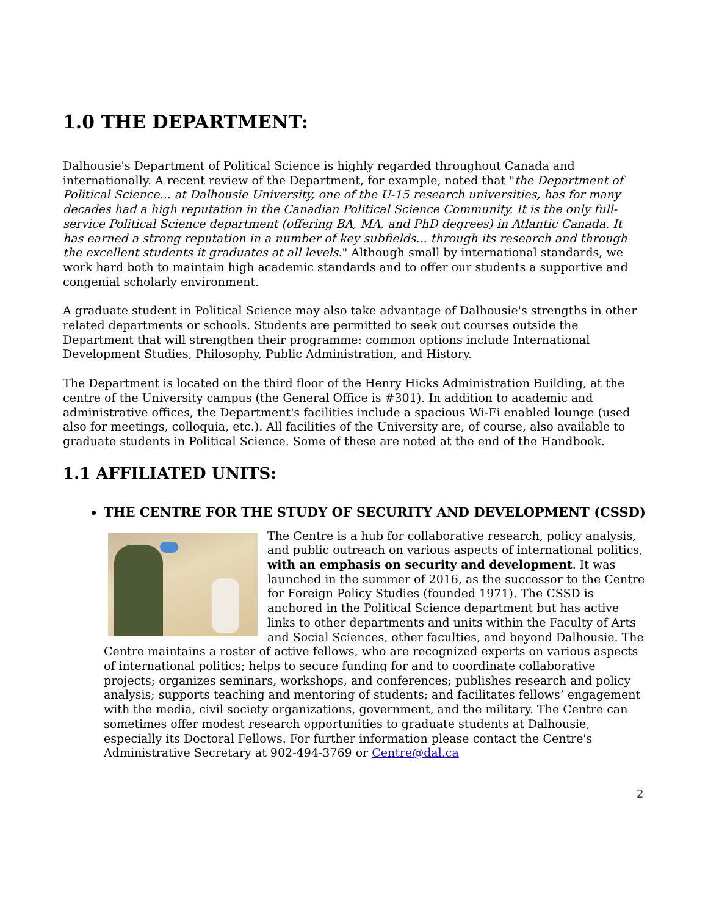1.0 THE DEPARTMENT:
Dalhousie's Department of Political Science is highly regarded throughout Canada and internationally. A recent review of the Department, for example, noted that "the Department of Political Science... at Dalhousie University, one of the U-15 research universities, has for many decades had a high reputation in the Canadian Political Science Community. It is the only full-service Political Science department (offering BA, MA, and PhD degrees) in Atlantic Canada. It has earned a strong reputation in a number of key subfields... through its research and through the excellent students it graduates at all levels." Although small by international standards, we work hard both to maintain high academic standards and to offer our students a supportive and congenial scholarly environment.
A graduate student in Political Science may also take advantage of Dalhousie's strengths in other related departments or schools. Students are permitted to seek out courses outside the Department that will strengthen their programme: common options include International Development Studies, Philosophy, Public Administration, and History.
The Department is located on the third floor of the Henry Hicks Administration Building, at the centre of the University campus (the General Office is #301). In addition to academic and administrative offices, the Department's facilities include a spacious Wi-Fi enabled lounge (used also for meetings, colloquia, etc.). All facilities of the University are, of course, also available to graduate students in Political Science. Some of these are noted at the end of the Handbook.
1.1 AFFILIATED UNITS:
THE CENTRE FOR THE STUDY OF SECURITY AND DEVELOPMENT (CSSD)
The Centre is a hub for collaborative research, policy analysis, and public outreach on various aspects of international politics, with an emphasis on security and development. It was launched in the summer of 2016, as the successor to the Centre for Foreign Policy Studies (founded 1971). The CSSD is anchored in the Political Science department but has active links to other departments and units within the Faculty of Arts and Social Sciences, other faculties, and beyond Dalhousie. The Centre maintains a roster of active fellows, who are recognized experts on various aspects of international politics; helps to secure funding for and to coordinate collaborative projects; organizes seminars, workshops, and conferences; publishes research and policy analysis; supports teaching and mentoring of students; and facilitates fellows’ engagement with the media, civil society organizations, government, and the military. The Centre can sometimes offer modest research opportunities to graduate students at Dalhousie, especially its Doctoral Fellows. For further information please contact the Centre's Administrative Secretary at 902-494-3769 or Centre@dal.ca
2